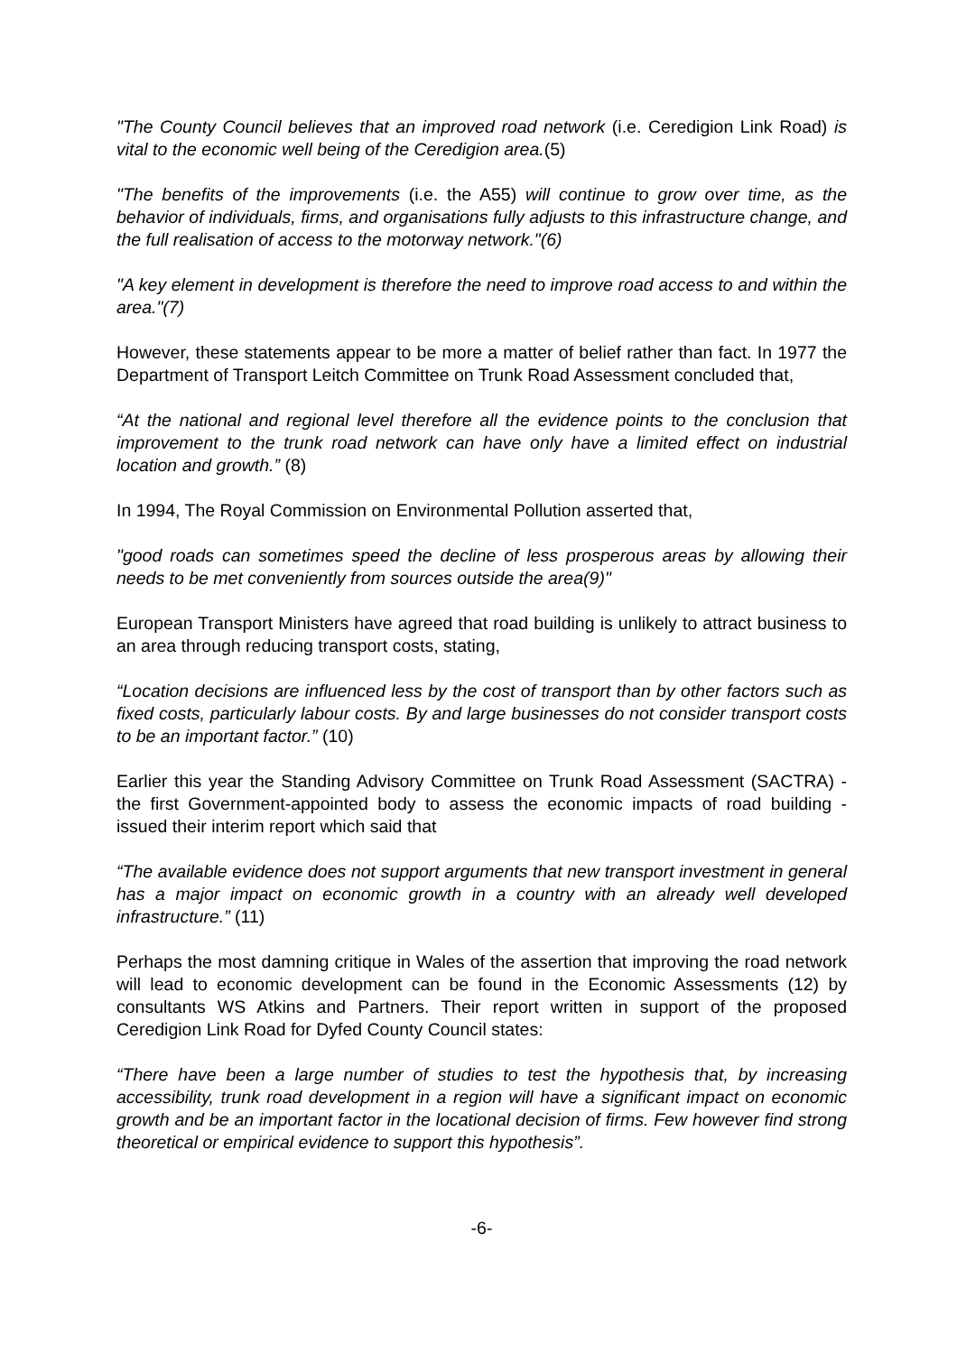"The County Council believes that an improved road network (i.e. Ceredigion Link Road) is vital to the economic well being of the Ceredigion area.(5)
"The benefits of the improvements (i.e. the A55) will continue to grow over time, as the behavior of individuals, firms, and organisations fully adjusts to this infrastructure change, and the full realisation of access to the motorway network."(6)
"A key element in development is therefore the need to improve road access to and within the area."(7)
However, these statements appear to be more a matter of belief rather than fact. In 1977 the Department of Transport Leitch Committee on Trunk Road Assessment concluded that,
“At the national and regional level therefore all the evidence points to the conclusion that improvement to the trunk road network can have only have a limited effect on industrial location and growth.” (8)
In 1994, The Royal Commission on Environmental Pollution asserted that,
"good roads can sometimes speed the decline of less prosperous areas by allowing their needs to be met conveniently from sources outside the area(9)"
European Transport Ministers have agreed that road building is unlikely to attract business to an area through reducing transport costs, stating,
“Location decisions are influenced less by the cost of transport than by other factors such as fixed costs, particularly labour costs. By and large businesses do not consider transport costs to be an important factor.” (10)
Earlier this year the Standing Advisory Committee on Trunk Road Assessment (SACTRA) - the first Government-appointed body to assess the economic impacts of road building - issued their interim report which said that
“The available evidence does not support arguments that new transport investment in general has a major impact on economic growth in a country with an already well developed infrastructure.” (11)
Perhaps the most damning critique in Wales of the assertion that improving the road network will lead to economic development can be found in the Economic Assessments (12) by consultants WS Atkins and Partners. Their report written in support of the proposed Ceredigion Link Road for Dyfed County Council states:
“There have been a large number of studies to test the hypothesis that, by increasing accessibility, trunk road development in a region will have a significant impact on economic growth and be an important factor in the locational decision of firms. Few however find strong theoretical or empirical evidence to support this hypothesis”.
-6-